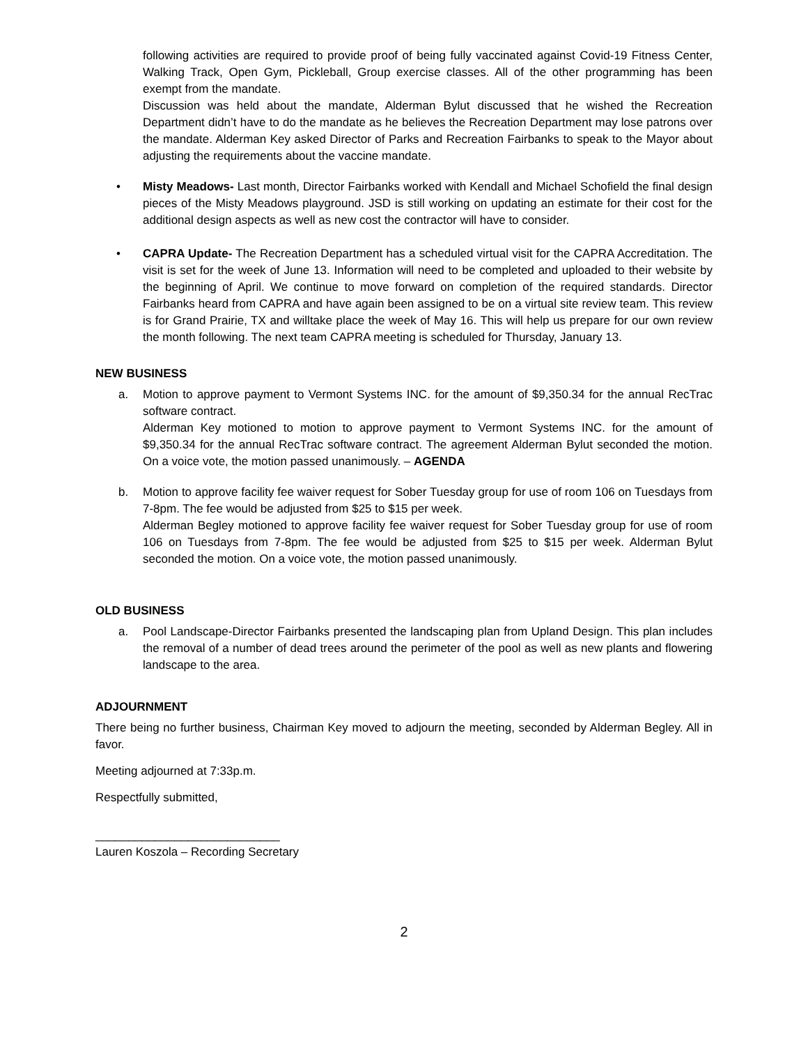following activities are required to provide proof of being fully vaccinated against Covid-19 Fitness Center, Walking Track, Open Gym, Pickleball, Group exercise classes. All of the other programming has been exempt from the mandate.
Discussion was held about the mandate, Alderman Bylut discussed that he wished the Recreation Department didn’t have to do the mandate as he believes the Recreation Department may lose patrons over the mandate. Alderman Key asked Director of Parks and Recreation Fairbanks to speak to the Mayor about adjusting the requirements about the vaccine mandate.
• Misty Meadows- Last month, Director Fairbanks worked with Kendall and Michael Schofield the final design pieces of the Misty Meadows playground. JSD is still working on updating an estimate for their cost for the additional design aspects as well as new cost the contractor will have to consider.
• CAPRA Update- The Recreation Department has a scheduled virtual visit for the CAPRA Accreditation. The visit is set for the week of June 13. Information will need to be completed and uploaded to their website by the beginning of April. We continue to move forward on completion of the required standards. Director Fairbanks heard from CAPRA and have again been assigned to be on a virtual site review team. This review is for Grand Prairie, TX and willtake place the week of May 16. This will help us prepare for our own review the month following. The next team CAPRA meeting is scheduled for Thursday, January 13.
NEW BUSINESS
a. Motion to approve payment to Vermont Systems INC. for the amount of $9,350.34 for the annual RecTrac software contract.
Alderman Key motioned to motion to approve payment to Vermont Systems INC. for the amount of $9,350.34 for the annual RecTrac software contract. The agreement Alderman Bylut seconded the motion. On a voice vote, the motion passed unanimously. – AGENDA
b. Motion to approve facility fee waiver request for Sober Tuesday group for use of room 106 on Tuesdays from 7-8pm. The fee would be adjusted from $25 to $15 per week.
Alderman Begley motioned to approve facility fee waiver request for Sober Tuesday group for use of room 106 on Tuesdays from 7-8pm. The fee would be adjusted from $25 to $15 per week. Alderman Bylut seconded the motion. On a voice vote, the motion passed unanimously.
OLD BUSINESS
a. Pool Landscape-Director Fairbanks presented the landscaping plan from Upland Design. This plan includes the removal of a number of dead trees around the perimeter of the pool as well as new plants and flowering landscape to the area.
ADJOURNMENT
There being no further business, Chairman Key moved to adjourn the meeting, seconded by Alderman Begley. All in favor.
Meeting adjourned at 7:33p.m.
Respectfully submitted,
____________________________
Lauren Koszola – Recording Secretary
2